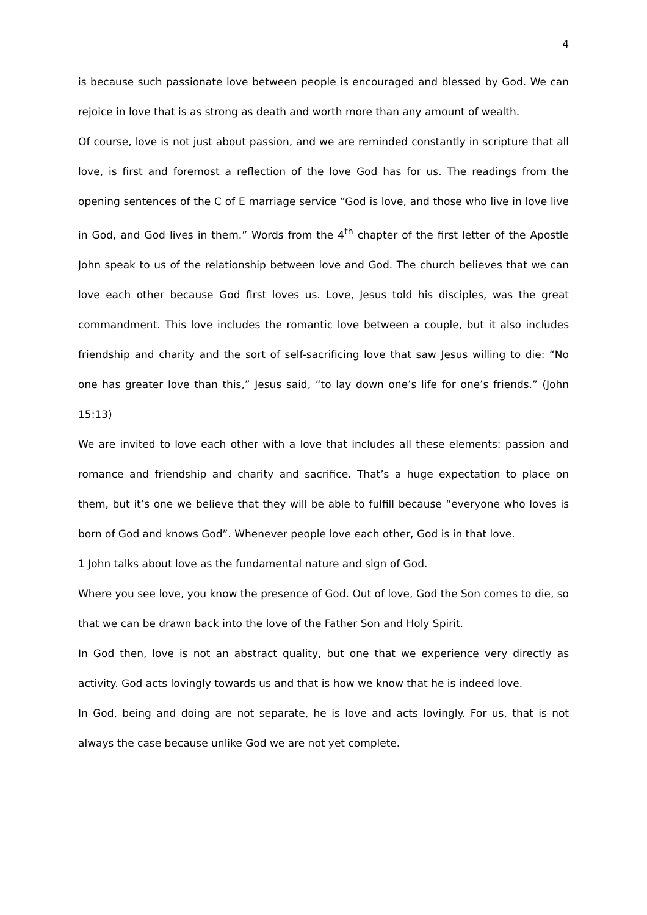4
is because such passionate love between people is encouraged and blessed by God. We can rejoice in love that is as strong as death and worth more than any amount of wealth.
Of course, love is not just about passion, and we are reminded constantly in scripture that all love, is first and foremost a reflection of the love God has for us. The readings from the opening sentences of the C of E marriage service “God is love, and those who live in love live in God, and God lives in them.” Words from the 4<sup>th</sup> chapter of the first letter of the Apostle John speak to us of the relationship between love and God. The church believes that we can love each other because God first loves us. Love, Jesus told his disciples, was the great commandment. This love includes the romantic love between a couple, but it also includes friendship and charity and the sort of self-sacrificing love that saw Jesus willing to die: “No one has greater love than this,” Jesus said, “to lay down one’s life for one’s friends.” (John 15:13)
We are invited to love each other with a love that includes all these elements: passion and romance and friendship and charity and sacrifice. That’s a huge expectation to place on them, but it’s one we believe that they will be able to fulfill because “everyone who loves is born of God and knows God”. Whenever people love each other, God is in that love.
1 John talks about love as the fundamental nature and sign of God.
Where you see love, you know the presence of God. Out of love, God the Son comes to die, so that we can be drawn back into the love of the Father Son and Holy Spirit.
In God then, love is not an abstract quality, but one that we experience very directly as activity. God acts lovingly towards us and that is how we know that he is indeed love.
In God, being and doing are not separate, he is love and acts lovingly. For us, that is not always the case because unlike God we are not yet complete.